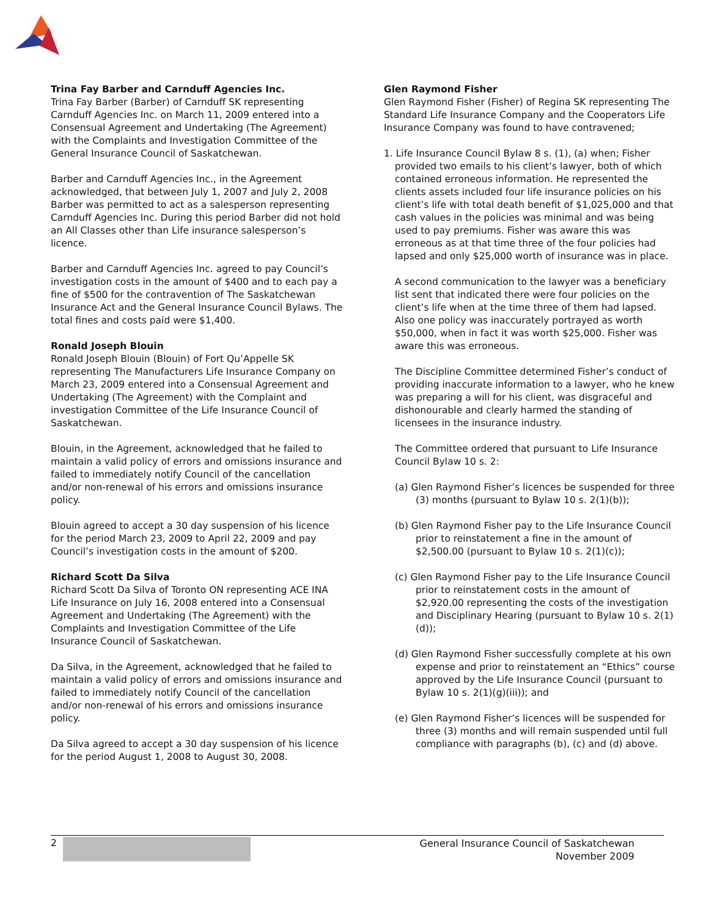Trina Fay Barber and Carnduff Agencies Inc.
Trina Fay Barber (Barber) of Carnduff SK representing Carnduff Agencies Inc. on March 11, 2009 entered into a Consensual Agreement and Undertaking (The Agreement) with the Complaints and Investigation Committee of the General Insurance Council of Saskatchewan.
Barber and Carnduff Agencies Inc., in the Agreement acknowledged, that between July 1, 2007 and July 2, 2008 Barber was permitted to act as a salesperson representing Carnduff Agencies Inc. During this period Barber did not hold an All Classes other than Life insurance salesperson’s licence.
Barber and Carnduff Agencies Inc. agreed to pay Council’s investigation costs in the amount of $400 and to each pay a fine of $500 for the contravention of The Saskatchewan Insurance Act and the General Insurance Council Bylaws. The total fines and costs paid were $1,400.
Ronald Joseph Blouin
Ronald Joseph Blouin (Blouin) of Fort Qu’Appelle SK representing The Manufacturers Life Insurance Company on March 23, 2009 entered into a Consensual Agreement and Undertaking (The Agreement) with the Complaint and investigation Committee of the Life Insurance Council of Saskatchewan.
Blouin, in the Agreement, acknowledged that he failed to maintain a valid policy of errors and omissions insurance and failed to immediately notify Council of the cancellation and/or non-renewal of his errors and omissions insurance policy.
Blouin agreed to accept a 30 day suspension of his licence for the period March 23, 2009 to April 22, 2009 and pay Council’s investigation costs in the amount of $200.
Richard Scott Da Silva
Richard Scott Da Silva of Toronto ON representing ACE INA Life Insurance on July 16, 2008 entered into a Consensual Agreement and Undertaking (The Agreement) with the Complaints and Investigation Committee of the Life Insurance Council of Saskatchewan.
Da Silva, in the Agreement, acknowledged that he failed to maintain a valid policy of errors and omissions insurance and failed to immediately notify Council of the cancellation and/or non-renewal of his errors and omissions insurance policy.
Da Silva agreed to accept a 30 day suspension of his licence for the period August 1, 2008 to August 30, 2008.
Glen Raymond Fisher
Glen Raymond Fisher (Fisher) of Regina SK representing The Standard Life Insurance Company and the Cooperators Life Insurance Company was found to have contravened;
1. Life Insurance Council Bylaw 8 s. (1), (a) when; Fisher provided two emails to his client’s lawyer, both of which contained erroneous information. He represented the clients assets included four life insurance policies on his client’s life with total death benefit of $1,025,000 and that cash values in the policies was minimal and was being used to pay premiums. Fisher was aware this was erroneous as at that time three of the four policies had lapsed and only $25,000 worth of insurance was in place.
A second communication to the lawyer was a beneficiary list sent that indicated there were four policies on the client’s life when at the time three of them had lapsed. Also one policy was inaccurately portrayed as worth $50,000, when in fact it was worth $25,000. Fisher was aware this was erroneous.
The Discipline Committee determined Fisher’s conduct of providing inaccurate information to a lawyer, who he knew was preparing a will for his client, was disgraceful and dishonourable and clearly harmed the standing of licensees in the insurance industry.
The Committee ordered that pursuant to Life Insurance Council Bylaw 10 s. 2:
(a) Glen Raymond Fisher’s licences be suspended for three (3) months (pursuant to Bylaw 10 s. 2(1)(b));
(b) Glen Raymond Fisher pay to the Life Insurance Council prior to reinstatement a fine in the amount of $2,500.00 (pursuant to Bylaw 10 s. 2(1)(c));
(c) Glen Raymond Fisher pay to the Life Insurance Council prior to reinstatement costs in the amount of $2,920.00 representing the costs of the investigation and Disciplinary Hearing (pursuant to Bylaw 10 s. 2(1)(d));
(d) Glen Raymond Fisher successfully complete at his own expense and prior to reinstatement an “Ethics” course approved by the Life Insurance Council (pursuant to Bylaw 10 s. 2(1)(g)(iii)); and
(e) Glen Raymond Fisher’s licences will be suspended for three (3) months and will remain suspended until full compliance with paragraphs (b), (c) and (d) above.
2 General Insurance Council of Saskatchewan
November 2009